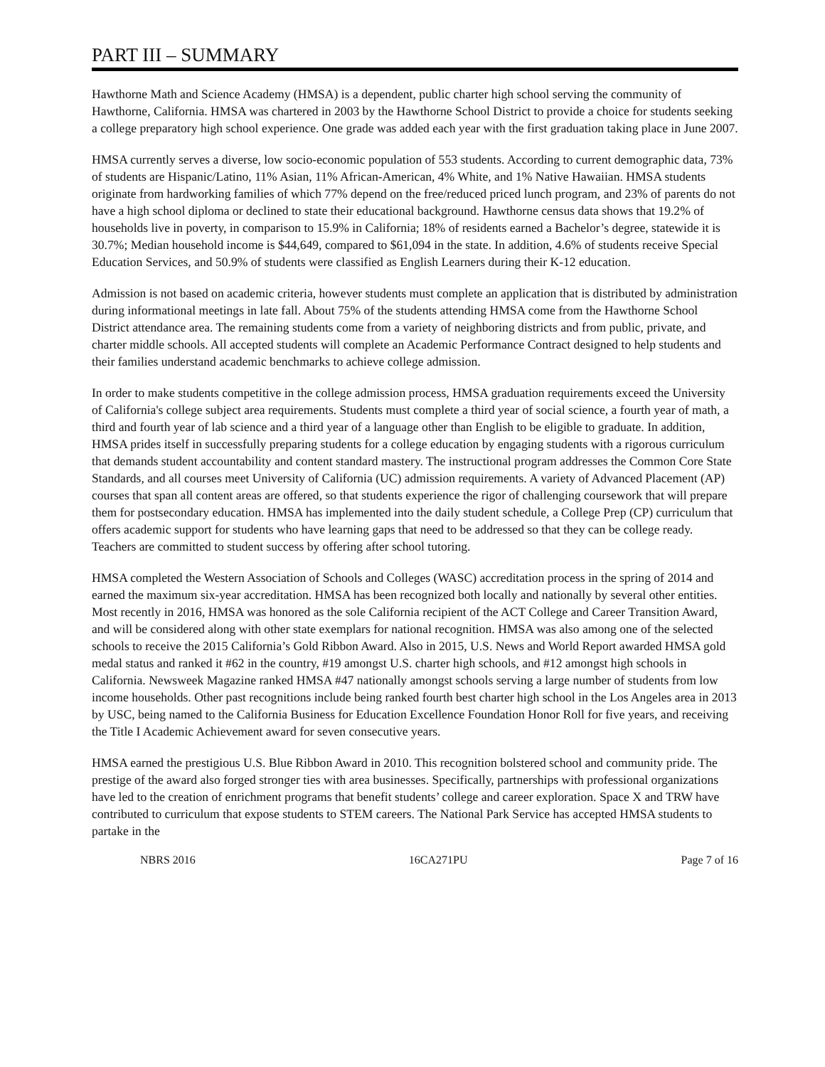PART III – SUMMARY
Hawthorne Math and Science Academy (HMSA) is a dependent, public charter high school serving the community of Hawthorne, California. HMSA was chartered in 2003 by the Hawthorne School District to provide a choice for students seeking a college preparatory high school experience. One grade was added each year with the first graduation taking place in June 2007.
HMSA currently serves a diverse, low socio-economic population of 553 students. According to current demographic data, 73% of students are Hispanic/Latino, 11% Asian, 11% African-American, 4% White, and 1% Native Hawaiian. HMSA students originate from hardworking families of which 77% depend on the free/reduced priced lunch program, and 23% of parents do not have a high school diploma or declined to state their educational background. Hawthorne census data shows that 19.2% of households live in poverty, in comparison to 15.9% in California; 18% of residents earned a Bachelor’s degree, statewide it is 30.7%; Median household income is $44,649, compared to $61,094 in the state. In addition, 4.6% of students receive Special Education Services, and 50.9% of students were classified as English Learners during their K-12 education.
Admission is not based on academic criteria, however students must complete an application that is distributed by administration during informational meetings in late fall. About 75% of the students attending HMSA come from the Hawthorne School District attendance area. The remaining students come from a variety of neighboring districts and from public, private, and charter middle schools. All accepted students will complete an Academic Performance Contract designed to help students and their families understand academic benchmarks to achieve college admission.
In order to make students competitive in the college admission process, HMSA graduation requirements exceed the University of California's college subject area requirements. Students must complete a third year of social science, a fourth year of math, a third and fourth year of lab science and a third year of a language other than English to be eligible to graduate. In addition, HMSA prides itself in successfully preparing students for a college education by engaging students with a rigorous curriculum that demands student accountability and content standard mastery. The instructional program addresses the Common Core State Standards, and all courses meet University of California (UC) admission requirements. A variety of Advanced Placement (AP) courses that span all content areas are offered, so that students experience the rigor of challenging coursework that will prepare them for postsecondary education. HMSA has implemented into the daily student schedule, a College Prep (CP) curriculum that offers academic support for students who have learning gaps that need to be addressed so that they can be college ready. Teachers are committed to student success by offering after school tutoring.
HMSA completed the Western Association of Schools and Colleges (WASC) accreditation process in the spring of 2014 and earned the maximum six-year accreditation. HMSA has been recognized both locally and nationally by several other entities. Most recently in 2016, HMSA was honored as the sole California recipient of the ACT College and Career Transition Award, and will be considered along with other state exemplars for national recognition. HMSA was also among one of the selected schools to receive the 2015 California’s Gold Ribbon Award. Also in 2015, U.S. News and World Report awarded HMSA gold medal status and ranked it #62 in the country, #19 amongst U.S. charter high schools, and #12 amongst high schools in California. Newsweek Magazine ranked HMSA #47 nationally amongst schools serving a large number of students from low income households. Other past recognitions include being ranked fourth best charter high school in the Los Angeles area in 2013 by USC, being named to the California Business for Education Excellence Foundation Honor Roll for five years, and receiving the Title I Academic Achievement award for seven consecutive years.
HMSA earned the prestigious U.S. Blue Ribbon Award in 2010. This recognition bolstered school and community pride. The prestige of the award also forged stronger ties with area businesses. Specifically, partnerships with professional organizations have led to the creation of enrichment programs that benefit students’ college and career exploration. Space X and TRW have contributed to curriculum that expose students to STEM careers. The National Park Service has accepted HMSA students to partake in the
NBRS 2016 16CA271PU Page 7 of 16